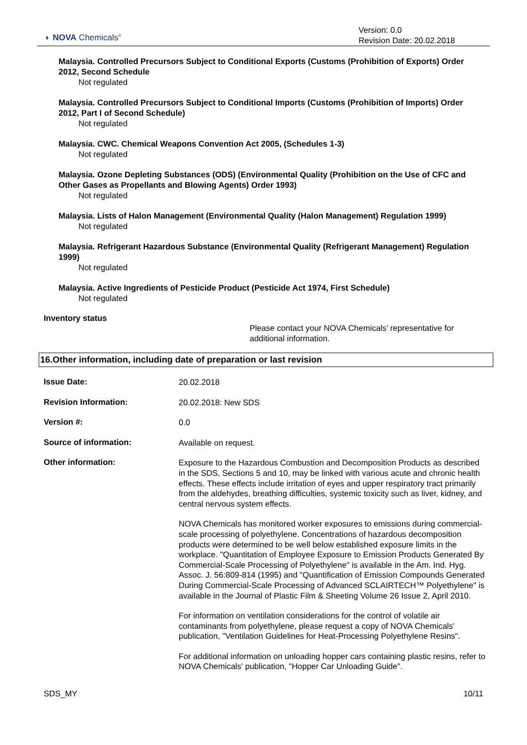◗ NOVA Chemicals<sup>®</sup>
Version: 0.0
Revision Date: 20.02.2018
Malaysia. Controlled Precursors Subject to Conditional Exports (Customs (Prohibition of Exports) Order 2012, Second Schedule
Not regulated
Malaysia. Controlled Precursors Subject to Conditional Imports (Customs (Prohibition of Imports) Order 2012, Part I of Second Schedule)
Not regulated
Malaysia. CWC. Chemical Weapons Convention Act 2005, (Schedules 1-3)
Not regulated
Malaysia. Ozone Depleting Substances (ODS) (Environmental Quality (Prohibition on the Use of CFC and Other Gases as Propellants and Blowing Agents) Order 1993)
Not regulated
Malaysia. Lists of Halon Management (Environmental Quality (Halon Management) Regulation 1999)
Not regulated
Malaysia. Refrigerant Hazardous Substance (Environmental Quality (Refrigerant Management) Regulation 1999)
Not regulated
Malaysia. Active Ingredients of Pesticide Product (Pesticide Act 1974, First Schedule)
Not regulated
Inventory status
Please contact your NOVA Chemicals’ representative for additional information.
16.Other information, including date of preparation or last revision
Issue Date:
20.02.2018
Revision Information:
20.02.2018: New SDS
Version #:
0.0
Source of information:
Available on request.
Other information:
Exposure to the Hazardous Combustion and Decomposition Products as described in the SDS, Sections 5 and 10, may be linked with various acute and chronic health effects. These effects include irritation of eyes and upper respiratory tract primarily from the aldehydes, breathing difficulties, systemic toxicity such as liver, kidney, and central nervous system effects.
NOVA Chemicals has monitored worker exposures to emissions during commercial-scale processing of polyethylene. Concentrations of hazardous decomposition products were determined to be well below established exposure limits in the workplace. "Quantitation of Employee Exposure to Emission Products Generated By Commercial-Scale Processing of Polyethylene" is available in the Am. Ind. Hyg. Assoc. J. 56:809-814 (1995) and "Quantification of Emission Compounds Generated During Commercial-Scale Processing of Advanced SCLAIRTECH™ Polyethylene" is available in the Journal of Plastic Film & Sheeting Volume 26 Issue 2, April 2010.
For information on ventilation considerations for the control of volatile air contaminants from polyethylene, please request a copy of NOVA Chemicals' publication, "Ventilation Guidelines for Heat-Processing Polyethylene Resins".
For additional information on unloading hopper cars containing plastic resins, refer to NOVA Chemicals' publication, "Hopper Car Unloading Guide".
SDS_MY 10/11